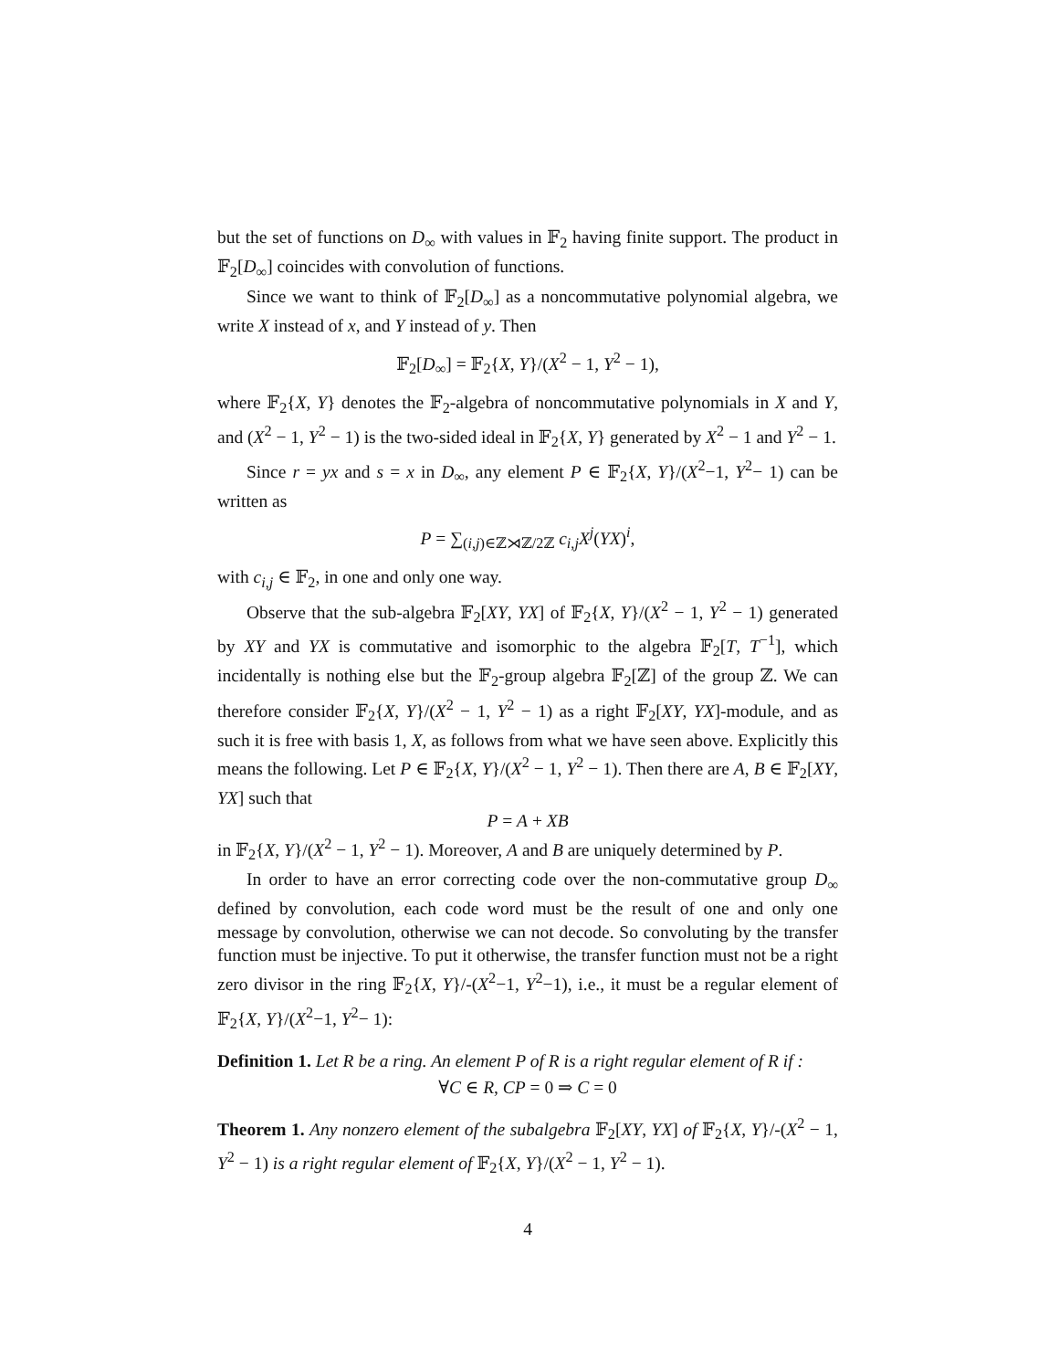but the set of functions on D<sub>∞</sub> with values in 𝔽<sub>2</sub> having finite support. The product in 𝔽<sub>2</sub>[D<sub>∞</sub>] coincides with convolution of functions.
Since we want to think of 𝔽<sub>2</sub>[D<sub>∞</sub>] as a noncommutative polynomial algebra, we write X instead of x, and Y instead of y. Then
𝔽<sub>2</sub>[D<sub>∞</sub>] = 𝔽<sub>2</sub>{X, Y}/(X<sup>2</sup> − 1, Y<sup>2</sup> − 1),
where 𝔽<sub>2</sub>{X, Y} denotes the 𝔽<sub>2</sub>-algebra of noncommutative polynomials in X and Y, and (X<sup>2</sup> − 1, Y<sup>2</sup> − 1) is the two-sided ideal in 𝔽<sub>2</sub>{X, Y} generated by X<sup>2</sup> − 1 and Y<sup>2</sup> − 1.
Since r = yx and s = x in D<sub>∞</sub>, any element P ∈ 𝔽<sub>2</sub>{X, Y}/(X<sup>2</sup>−1, Y<sup>2</sup>− 1) can be written as
P = ∑<sub>(i,j)∈ℤ⋊ℤ/2ℤ</sub> c<sub>i,j</sub>X<sup>j</sup>(YX)<sup>i</sup>,
with c<sub>i,j</sub> ∈ 𝔽<sub>2</sub>, in one and only one way.
Observe that the sub-algebra 𝔽<sub>2</sub>[XY, YX] of 𝔽<sub>2</sub>{X, Y}/(X<sup>2</sup> − 1, Y<sup>2</sup> − 1) generated by XY and YX is commutative and isomorphic to the algebra 𝔽<sub>2</sub>[T, T<sup>−1</sup>], which incidentally is nothing else but the 𝔽<sub>2</sub>-group algebra 𝔽<sub>2</sub>[ℤ] of the group ℤ. We can therefore consider 𝔽<sub>2</sub>{X, Y}/(X<sup>2</sup> − 1, Y<sup>2</sup> − 1) as a right 𝔽<sub>2</sub>[XY, YX]-module, and as such it is free with basis 1, X, as follows from what we have seen above. Explicitly this means the following. Let P ∈ 𝔽<sub>2</sub>{X, Y}/(X<sup>2</sup> − 1, Y<sup>2</sup> − 1). Then there are A, B ∈ 𝔽<sub>2</sub>[XY, YX] such that
P = A + XB
in 𝔽<sub>2</sub>{X, Y}/(X<sup>2</sup> − 1, Y<sup>2</sup> − 1). Moreover, A and B are uniquely determined by P.
In order to have an error correcting code over the non-commutative group D<sub>∞</sub> defined by convolution, each code word must be the result of one and only one message by convolution, otherwise we can not decode. So convoluting by the transfer function must be injective. To put it otherwise, the transfer function must not be a right zero divisor in the ring 𝔽<sub>2</sub>{X, Y}/-(X<sup>2</sup>−1, Y<sup>2</sup>−1), i.e., it must be a regular element of 𝔽<sub>2</sub>{X, Y}/(X<sup>2</sup>−1, Y<sup>2</sup>− 1):
Definition 1. Let R be a ring. An element P of R is a right regular element of R if :
∀C ∈ R, CP = 0 ⇒ C = 0
Theorem 1. Any nonzero element of the subalgebra 𝔽<sub>2</sub>[XY, YX] of 𝔽<sub>2</sub>{X, Y}/-(X<sup>2</sup> − 1, Y<sup>2</sup> − 1) is a right regular element of 𝔽<sub>2</sub>{X, Y}/(X<sup>2</sup> − 1, Y<sup>2</sup> − 1).
4